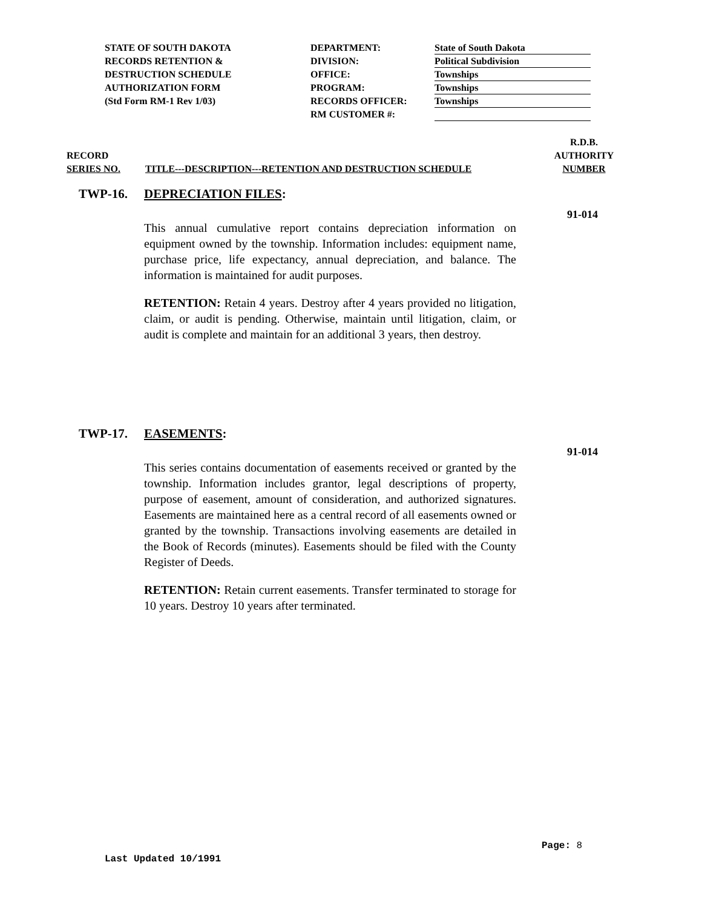STATE OF SOUTH DAKOTA
RECORDS RETENTION &
DESTRUCTION SCHEDULE
AUTHORIZATION FORM
(Std Form RM-1 Rev 1/03)
DEPARTMENT:
DIVISION:
OFFICE:
PROGRAM:
RECORDS OFFICER:
RM CUSTOMER #:
State of South Dakota
Political Subdivision
Townships
Townships
Townships
RECORD
SERIES NO.
TITLE---DESCRIPTION---RETENTION AND DESTRUCTION SCHEDULE
R.D.B.
AUTHORITY
NUMBER
TWP-16. DEPRECIATION FILES:
91-014
This annual cumulative report contains depreciation information on equipment owned by the township. Information includes: equipment name, purchase price, life expectancy, annual depreciation, and balance. The information is maintained for audit purposes.
RETENTION: Retain 4 years. Destroy after 4 years provided no litigation, claim, or audit is pending. Otherwise, maintain until litigation, claim, or audit is complete and maintain for an additional 3 years, then destroy.
TWP-17. EASEMENTS:
91-014
This series contains documentation of easements received or granted by the township. Information includes grantor, legal descriptions of property, purpose of easement, amount of consideration, and authorized signatures. Easements are maintained here as a central record of all easements owned or granted by the township. Transactions involving easements are detailed in the Book of Records (minutes). Easements should be filed with the County Register of Deeds.
RETENTION: Retain current easements. Transfer terminated to storage for 10 years. Destroy 10 years after terminated.
Page: 8
Last Updated 10/1991